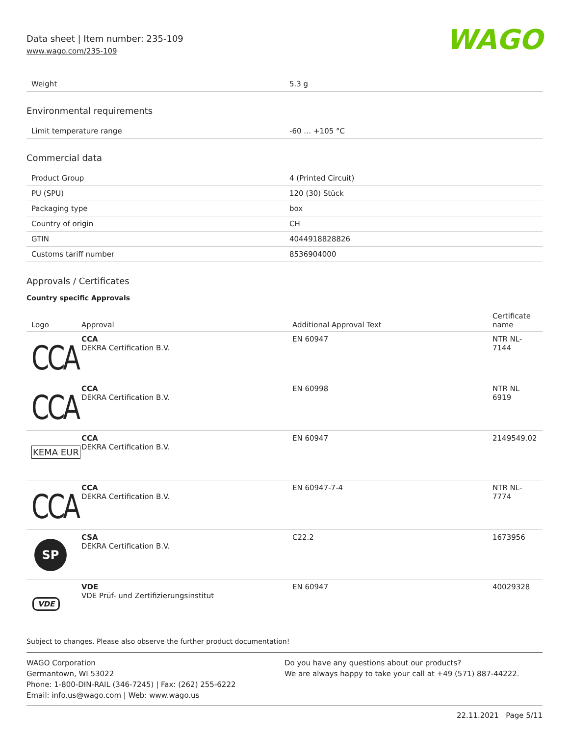Data sheet | Item number: 235-109
www.wago.com/235-109
WAGO
| Weight | 5.3 g |
Environmental requirements
| Limit temperature range | -60 … +105 °C |
Commercial data
| Product Group | 4 (Printed Circuit) |
| PU (SPU) | 120 (30) Stück |
| Packaging type | box |
| Country of origin | CH |
| GTIN | 4044918828826 |
| Customs tariff number | 8536904000 |
Approvals / Certificates
Country specific Approvals
| Logo | Approval | Additional Approval Text | Certificate name |
| --- | --- | --- | --- |
| CCA | CCA DEKRA Certification B.V. | EN 60947 | NTR NL- 7144 |
| CCA | CCA DEKRA Certification B.V. | EN 60998 | NTR NL 6919 |
| KEMA EUR | CCA DEKRA Certification B.V. | EN 60947 | 2149549.02 |
| CCA | CCA DEKRA Certification B.V. | EN 60947-7-4 | NTR NL- 7774 |
| SP | CSA DEKRA Certification B.V. | C22.2 | 1673956 |
| VDE | VDE VDE Prüf- und Zertifizierungsinstitut | EN 60947 | 40029328 |
Subject to changes. Please also observe the further product documentation!
WAGO Corporation
Germantown, WI 53022
Phone: 1-800-DIN-RAIL (346-7245) | Fax: (262) 255-6222
Email: info.us@wago.com | Web: www.wago.us
Do you have any questions about our products?
We are always happy to take your call at +49 (571) 887-44222.
22.11.2021 Page 5/11